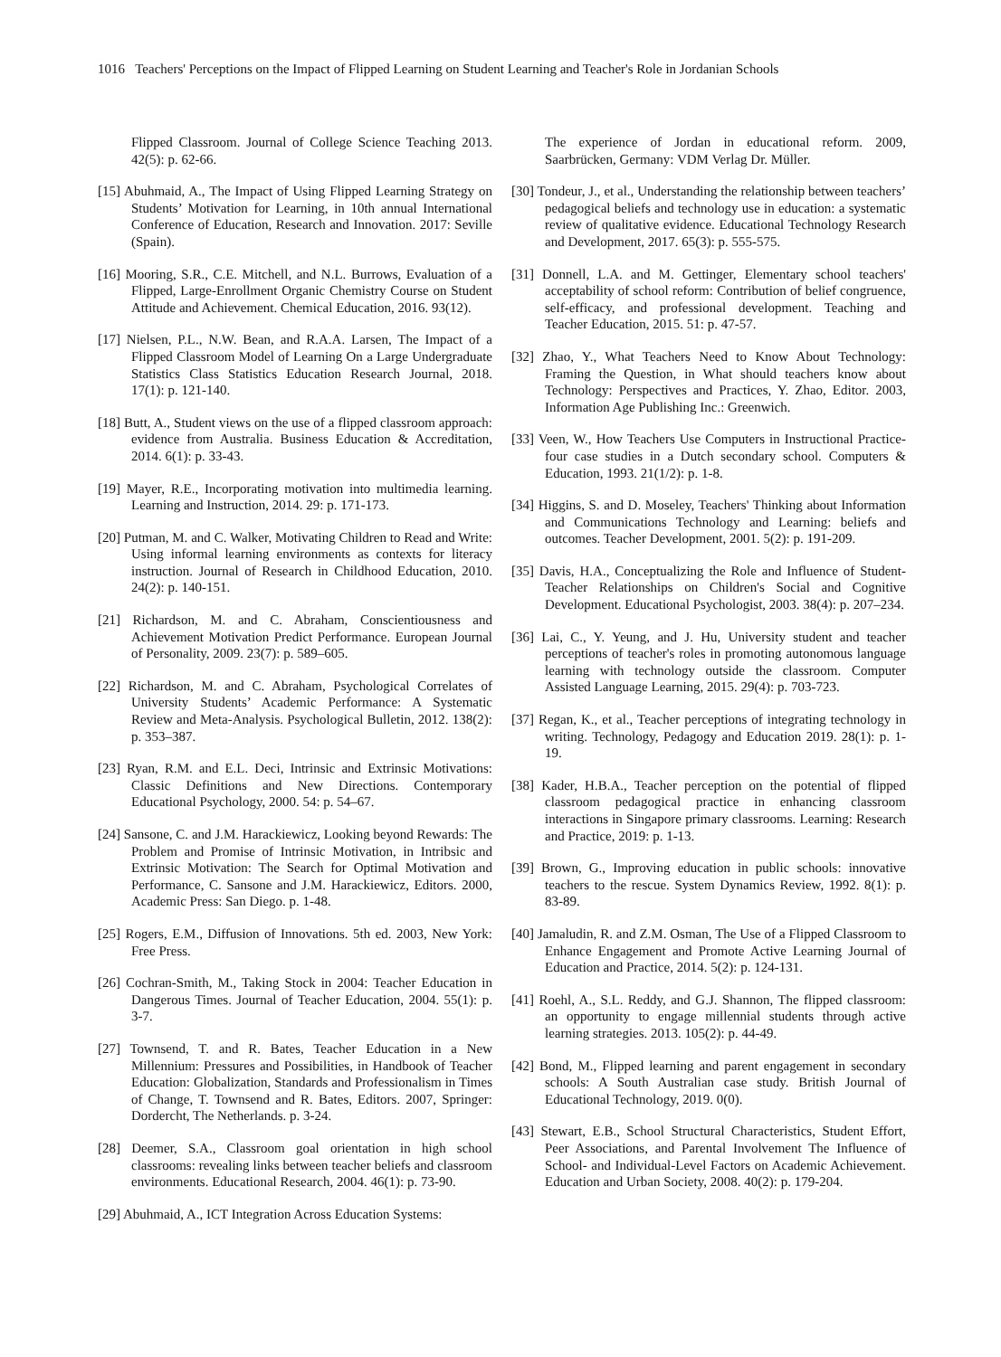1016 Teachers' Perceptions on the Impact of Flipped Learning on Student Learning and Teacher's Role in Jordanian Schools
Flipped Classroom. Journal of College Science Teaching 2013. 42(5): p. 62-66.
[15] Abuhmaid, A., The Impact of Using Flipped Learning Strategy on Students’ Motivation for Learning, in 10th annual International Conference of Education, Research and Innovation. 2017: Seville (Spain).
[16] Mooring, S.R., C.E. Mitchell, and N.L. Burrows, Evaluation of a Flipped, Large-Enrollment Organic Chemistry Course on Student Attitude and Achievement. Chemical Education, 2016. 93(12).
[17] Nielsen, P.L., N.W. Bean, and R.A.A. Larsen, The Impact of a Flipped Classroom Model of Learning On a Large Undergraduate Statistics Class Statistics Education Research Journal, 2018. 17(1): p. 121-140.
[18] Butt, A., Student views on the use of a flipped classroom approach: evidence from Australia. Business Education & Accreditation, 2014. 6(1): p. 33-43.
[19] Mayer, R.E., Incorporating motivation into multimedia learning. Learning and Instruction, 2014. 29: p. 171-173.
[20] Putman, M. and C. Walker, Motivating Children to Read and Write: Using informal learning environments as contexts for literacy instruction. Journal of Research in Childhood Education, 2010. 24(2): p. 140-151.
[21] Richardson, M. and C. Abraham, Conscientiousness and Achievement Motivation Predict Performance. European Journal of Personality, 2009. 23(7): p. 589–605.
[22] Richardson, M. and C. Abraham, Psychological Correlates of University Students’ Academic Performance: A Systematic Review and Meta-Analysis. Psychological Bulletin, 2012. 138(2): p. 353–387.
[23] Ryan, R.M. and E.L. Deci, Intrinsic and Extrinsic Motivations: Classic Definitions and New Directions. Contemporary Educational Psychology, 2000. 54: p. 54–67.
[24] Sansone, C. and J.M. Harackiewicz, Looking beyond Rewards: The Problem and Promise of Intrinsic Motivation, in Intribsic and Extrinsic Motivation: The Search for Optimal Motivation and Performance, C. Sansone and J.M. Harackiewicz, Editors. 2000, Academic Press: San Diego. p. 1-48.
[25] Rogers, E.M., Diffusion of Innovations. 5th ed. 2003, New York: Free Press.
[26] Cochran-Smith, M., Taking Stock in 2004: Teacher Education in Dangerous Times. Journal of Teacher Education, 2004. 55(1): p. 3-7.
[27] Townsend, T. and R. Bates, Teacher Education in a New Millennium: Pressures and Possibilities, in Handbook of Teacher Education: Globalization, Standards and Professionalism in Times of Change, T. Townsend and R. Bates, Editors. 2007, Springer: Dordercht, The Netherlands. p. 3-24.
[28] Deemer, S.A., Classroom goal orientation in high school classrooms: revealing links between teacher beliefs and classroom environments. Educational Research, 2004. 46(1): p. 73-90.
[29] Abuhmaid, A., ICT Integration Across Education Systems:
The experience of Jordan in educational reform. 2009, Saarbrücken, Germany: VDM Verlag Dr. Müller.
[30] Tondeur, J., et al., Understanding the relationship between teachers’ pedagogical beliefs and technology use in education: a systematic review of qualitative evidence. Educational Technology Research and Development, 2017. 65(3): p. 555-575.
[31] Donnell, L.A. and M. Gettinger, Elementary school teachers' acceptability of school reform: Contribution of belief congruence, self-efficacy, and professional development. Teaching and Teacher Education, 2015. 51: p. 47-57.
[32] Zhao, Y., What Teachers Need to Know About Technology: Framing the Question, in What should teachers know about Technology: Perspectives and Practices, Y. Zhao, Editor. 2003, Information Age Publishing Inc.: Greenwich.
[33] Veen, W., How Teachers Use Computers in Instructional Practice- four case studies in a Dutch secondary school. Computers & Education, 1993. 21(1/2): p. 1-8.
[34] Higgins, S. and D. Moseley, Teachers' Thinking about Information and Communications Technology and Learning: beliefs and outcomes. Teacher Development, 2001. 5(2): p. 191-209.
[35] Davis, H.A., Conceptualizing the Role and Influence of Student-Teacher Relationships on Children's Social and Cognitive Development. Educational Psychologist, 2003. 38(4): p. 207–234.
[36] Lai, C., Y. Yeung, and J. Hu, University student and teacher perceptions of teacher's roles in promoting autonomous language learning with technology outside the classroom. Computer Assisted Language Learning, 2015. 29(4): p. 703-723.
[37] Regan, K., et al., Teacher perceptions of integrating technology in writing. Technology, Pedagogy and Education 2019. 28(1): p. 1-19.
[38] Kader, H.B.A., Teacher perception on the potential of flipped classroom pedagogical practice in enhancing classroom interactions in Singapore primary classrooms. Learning: Research and Practice, 2019: p. 1-13.
[39] Brown, G., Improving education in public schools: innovative teachers to the rescue. System Dynamics Review, 1992. 8(1): p. 83-89.
[40] Jamaludin, R. and Z.M. Osman, The Use of a Flipped Classroom to Enhance Engagement and Promote Active Learning Journal of Education and Practice, 2014. 5(2): p. 124-131.
[41] Roehl, A., S.L. Reddy, and G.J. Shannon, The flipped classroom: an opportunity to engage millennial students through active learning strategies. 2013. 105(2): p. 44-49.
[42] Bond, M., Flipped learning and parent engagement in secondary schools: A South Australian case study. British Journal of Educational Technology, 2019. 0(0).
[43] Stewart, E.B., School Structural Characteristics, Student Effort, Peer Associations, and Parental Involvement The Influence of School- and Individual-Level Factors on Academic Achievement. Education and Urban Society, 2008. 40(2): p. 179-204.